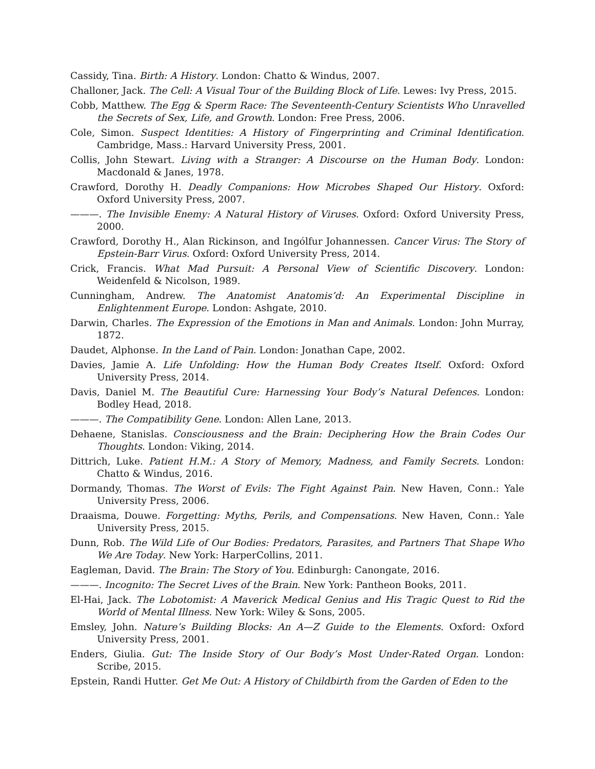Cassidy, Tina. Birth: A History. London: Chatto & Windus, 2007.
Challoner, Jack. The Cell: A Visual Tour of the Building Block of Life. Lewes: Ivy Press, 2015.
Cobb, Matthew. The Egg & Sperm Race: The Seventeenth-Century Scientists Who Unravelled the Secrets of Sex, Life, and Growth. London: Free Press, 2006.
Cole, Simon. Suspect Identities: A History of Fingerprinting and Criminal Identification. Cambridge, Mass.: Harvard University Press, 2001.
Collis, John Stewart. Living with a Stranger: A Discourse on the Human Body. London: Macdonald & Janes, 1978.
Crawford, Dorothy H. Deadly Companions: How Microbes Shaped Our History. Oxford: Oxford University Press, 2007.
———. The Invisible Enemy: A Natural History of Viruses. Oxford: Oxford University Press, 2000.
Crawford, Dorothy H., Alan Rickinson, and Ingólfur Johannessen. Cancer Virus: The Story of Epstein-Barr Virus. Oxford: Oxford University Press, 2014.
Crick, Francis. What Mad Pursuit: A Personal View of Scientific Discovery. London: Weidenfeld & Nicolson, 1989.
Cunningham, Andrew. The Anatomist Anatomis’d: An Experimental Discipline in Enlightenment Europe. London: Ashgate, 2010.
Darwin, Charles. The Expression of the Emotions in Man and Animals. London: John Murray, 1872.
Daudet, Alphonse. In the Land of Pain. London: Jonathan Cape, 2002.
Davies, Jamie A. Life Unfolding: How the Human Body Creates Itself. Oxford: Oxford University Press, 2014.
Davis, Daniel M. The Beautiful Cure: Harnessing Your Body’s Natural Defences. London: Bodley Head, 2018.
———. The Compatibility Gene. London: Allen Lane, 2013.
Dehaene, Stanislas. Consciousness and the Brain: Deciphering How the Brain Codes Our Thoughts. London: Viking, 2014.
Dittrich, Luke. Patient H.M.: A Story of Memory, Madness, and Family Secrets. London: Chatto & Windus, 2016.
Dormandy, Thomas. The Worst of Evils: The Fight Against Pain. New Haven, Conn.: Yale University Press, 2006.
Draaisma, Douwe. Forgetting: Myths, Perils, and Compensations. New Haven, Conn.: Yale University Press, 2015.
Dunn, Rob. The Wild Life of Our Bodies: Predators, Parasites, and Partners That Shape Who We Are Today. New York: HarperCollins, 2011.
Eagleman, David. The Brain: The Story of You. Edinburgh: Canongate, 2016.
———. Incognito: The Secret Lives of the Brain. New York: Pantheon Books, 2011.
El-Hai, Jack. The Lobotomist: A Maverick Medical Genius and His Tragic Quest to Rid the World of Mental Illness. New York: Wiley & Sons, 2005.
Emsley, John. Nature’s Building Blocks: An A—Z Guide to the Elements. Oxford: Oxford University Press, 2001.
Enders, Giulia. Gut: The Inside Story of Our Body’s Most Under-Rated Organ. London: Scribe, 2015.
Epstein, Randi Hutter. Get Me Out: A History of Childbirth from the Garden of Eden to the